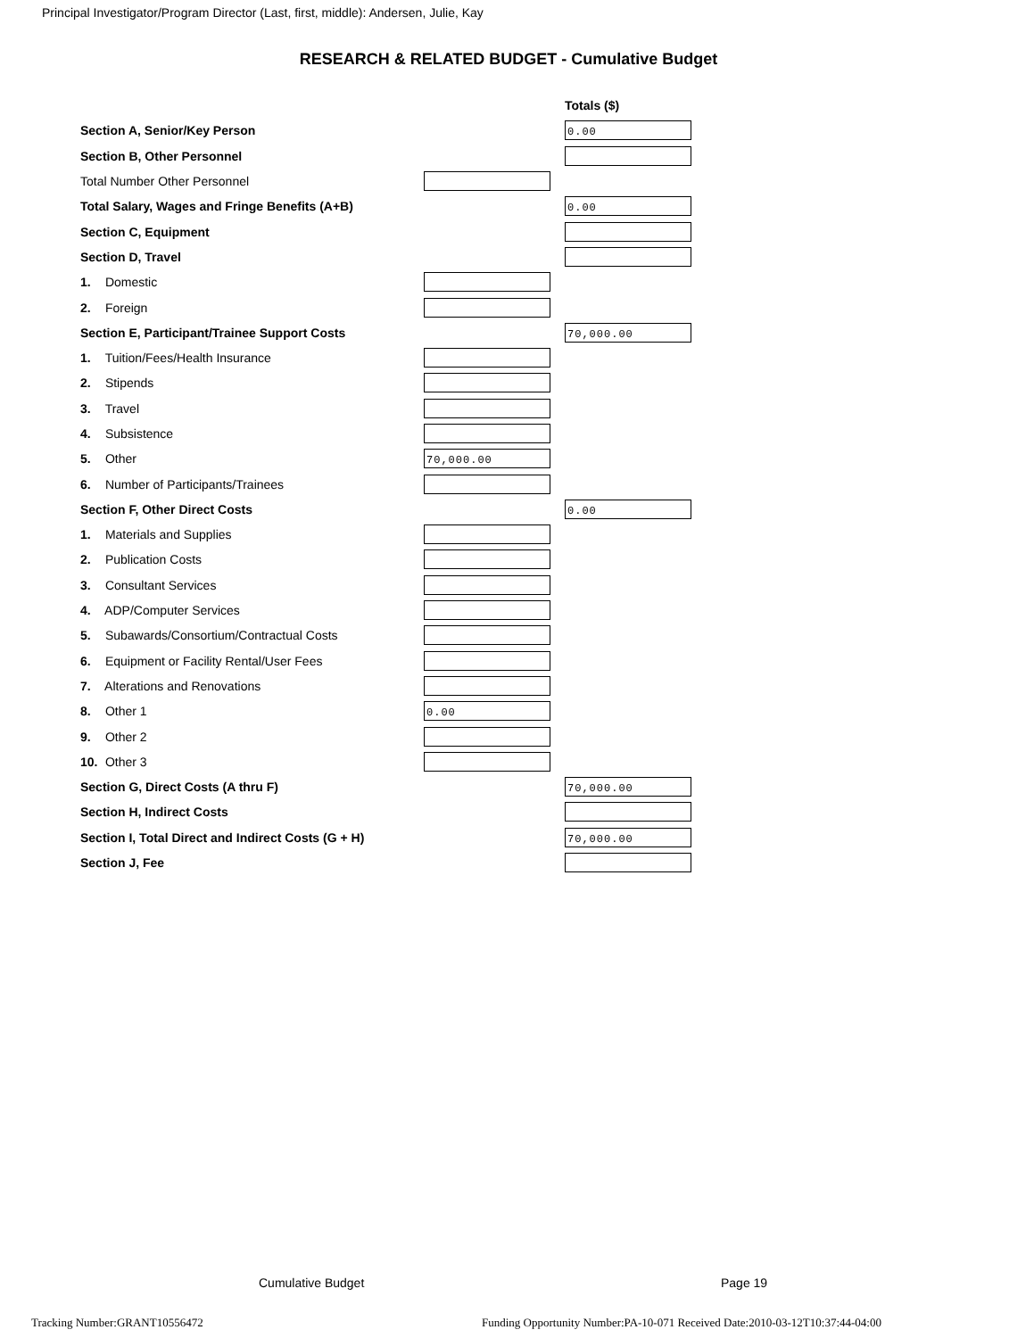Principal Investigator/Program Director (Last, first, middle): Andersen, Julie, Kay
RESEARCH & RELATED BUDGET - Cumulative Budget
| | | Totals ($) |
| Section A, Senior/Key Person | | 0.00 |
| Section B, Other Personnel | | |
| Total Number Other Personnel | | |
| Total Salary, Wages and Fringe Benefits (A+B) | | 0.00 |
| Section C, Equipment | | |
| Section D, Travel | | |
| 1. Domestic | | |
| 2. Foreign | | |
| Section E, Participant/Trainee Support Costs | | 70,000.00 |
| 1. Tuition/Fees/Health Insurance | | |
| 2. Stipends | | |
| 3. Travel | | |
| 4. Subsistence | | |
| 5. Other | 70,000.00 | |
| 6. Number of Participants/Trainees | | |
| Section F, Other Direct Costs | | 0.00 |
| 1. Materials and Supplies | | |
| 2. Publication Costs | | |
| 3. Consultant Services | | |
| 4. ADP/Computer Services | | |
| 5. Subawards/Consortium/Contractual Costs | | |
| 6. Equipment or Facility Rental/User Fees | | |
| 7. Alterations and Renovations | | |
| 8. Other 1 | 0.00 | |
| 9. Other 2 | | |
| 10. Other 3 | | |
| Section G, Direct Costs (A thru F) | | 70,000.00 |
| Section H, Indirect Costs | | |
| Section I, Total Direct and Indirect Costs (G + H) | | 70,000.00 |
| Section J, Fee | | |
Cumulative Budget Page 19
Tracking Number:GRANT10556472
Funding Opportunity Number:PA-10-071 Received Date:2010-03-12T10:37:44-04:00